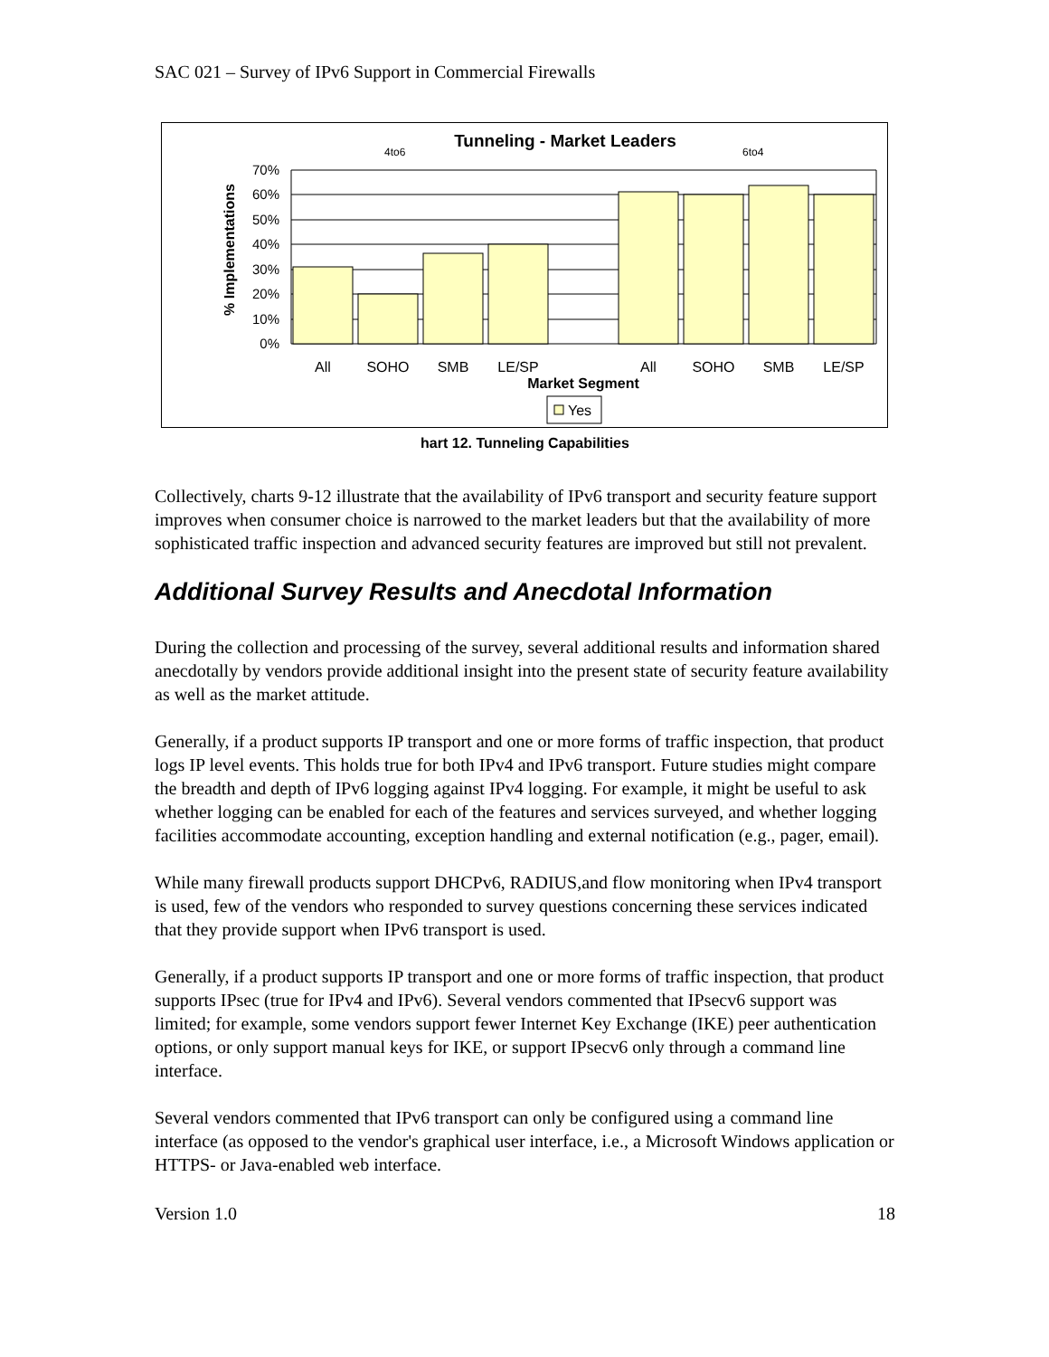SAC 021 – Survey of IPv6 Support in Commercial Firewalls
4to6
Tunneling - Market Leaders
6to4
% Implementations
70%
60%
50%
40%
30%
20%
10%
0%
All
SOHO
SMB
LE/SP
All
SOHO
SMB
LE/SP
Market Segment
Yes
hart 12. Tunneling Capabilities
Collectively, charts 9-12 illustrate that the availability of IPv6 transport and security feature support improves when consumer choice is narrowed to the market leaders but that the availability of more sophisticated traffic inspection and advanced security features are improved but still not prevalent.
Additional Survey Results and Anecdotal Information
During the collection and processing of the survey, several additional results and information shared anecdotally by vendors provide additional insight into the present state of security feature availability as well as the market attitude.
Generally, if a product supports IP transport and one or more forms of traffic inspection, that product logs IP level events. This holds true for both IPv4 and IPv6 transport. Future studies might compare the breadth and depth of IPv6 logging against IPv4 logging. For example, it might be useful to ask whether logging can be enabled for each of the features and services surveyed, and whether logging facilities accommodate accounting, exception handling and external notification (e.g., pager, email).
While many firewall products support DHCPv6, RADIUS,and flow monitoring when IPv4 transport is used, few of the vendors who responded to survey questions concerning these services indicated that they provide support when IPv6 transport is used.
Generally, if a product supports IP transport and one or more forms of traffic inspection, that product supports IPsec (true for IPv4 and IPv6). Several vendors commented that IPsecv6 support was limited; for example, some vendors support fewer Internet Key Exchange (IKE) peer authentication options, or only support manual keys for IKE, or support IPsecv6 only through a command line interface.
Several vendors commented that IPv6 transport can only be configured using a command line interface (as opposed to the vendor's graphical user interface, i.e., a Microsoft Windows application or HTTPS- or Java-enabled web interface.
Version 1.0 18